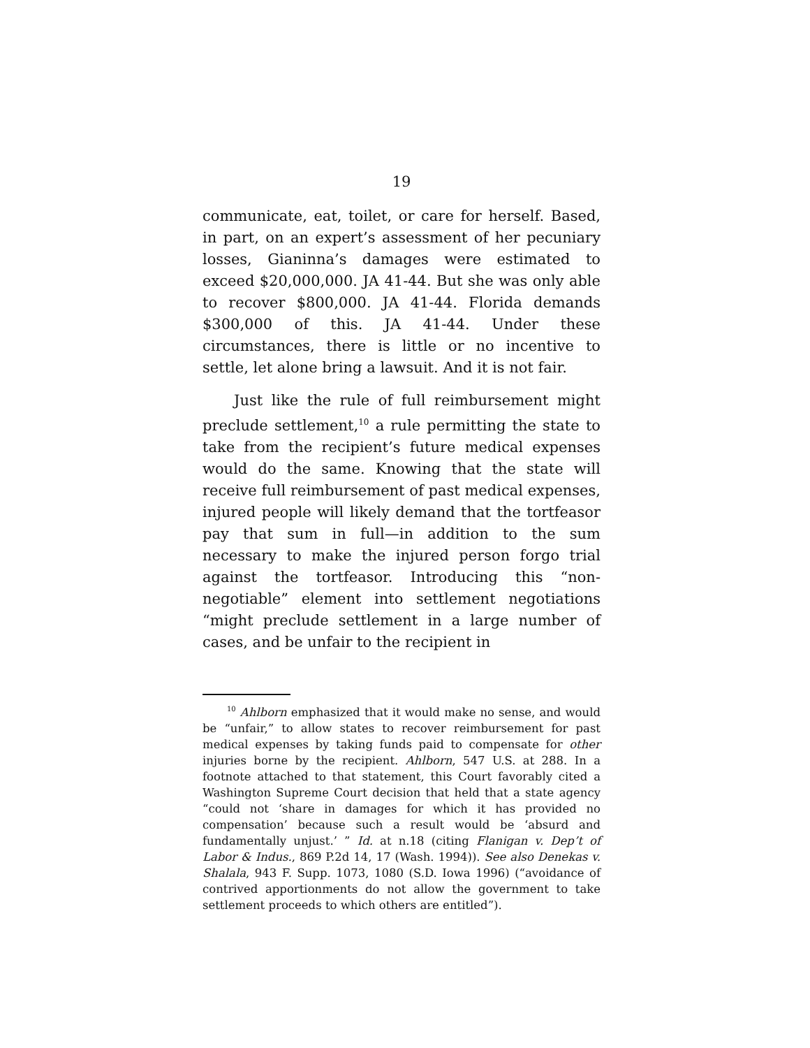19
communicate, eat, toilet, or care for herself. Based, in part, on an expert’s assessment of her pecuniary losses, Gianinna’s damages were estimated to exceed $20,000,000. JA 41-44. But she was only able to recover $800,000. JA 41-44. Florida demands $300,000 of this. JA 41-44. Under these circumstances, there is little or no incentive to settle, let alone bring a lawsuit. And it is not fair.
Just like the rule of full reimbursement might preclude settlement,<sup>10</sup> a rule permitting the state to take from the recipient’s future medical expenses would do the same. Knowing that the state will receive full reimbursement of past medical expenses, injured people will likely demand that the tortfeasor pay that sum in full—in addition to the sum necessary to make the injured person forgo trial against the tortfeasor. Introducing this “non-negotiable” element into settlement negotiations “might preclude settlement in a large number of cases, and be unfair to the recipient in
<sup>10</sup> Ahlborn emphasized that it would make no sense, and would be “unfair,” to allow states to recover reimbursement for past medical expenses by taking funds paid to compensate for other injuries borne by the recipient. Ahlborn, 547 U.S. at 288. In a footnote attached to that statement, this Court favorably cited a Washington Supreme Court decision that held that a state agency “could not ‘share in damages for which it has provided no compensation’ because such a result would be ‘absurd and fundamentally unjust.’ ” Id. at n.18 (citing Flanigan v. Dep’t of Labor & Indus., 869 P.2d 14, 17 (Wash. 1994)). See also Denekas v. Shalala, 943 F. Supp. 1073, 1080 (S.D. Iowa 1996) (“avoidance of contrived apportionments do not allow the government to take settlement proceeds to which others are entitled”).